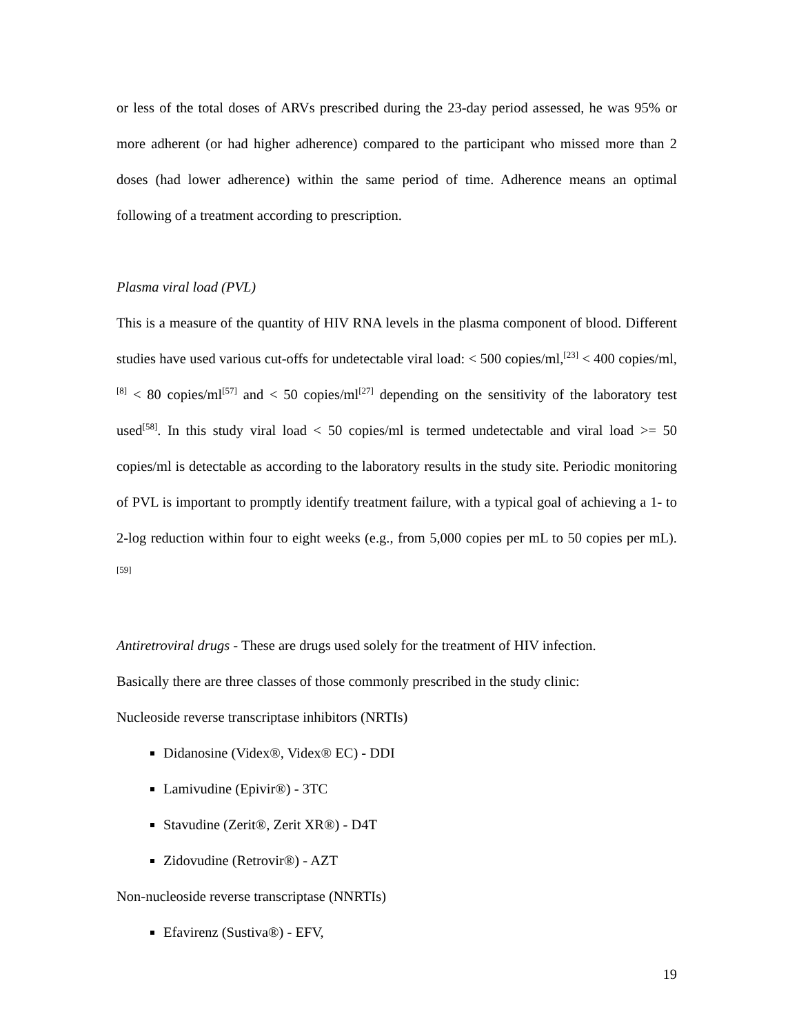or less of the total doses of ARVs prescribed during the 23-day period assessed, he was 95% or more adherent (or had higher adherence) compared to the participant who missed more than 2 doses (had lower adherence) within the same period of time. Adherence means an optimal following of a treatment according to prescription.
Plasma viral load (PVL)
This is a measure of the quantity of HIV RNA levels in the plasma component of blood. Different studies have used various cut-offs for undetectable viral load: < 500 copies/ml,<sup>[23]</sup> < 400 copies/ml,<sup>[8]</sup> < 80 copies/ml<sup>[57]</sup> and < 50 copies/ml<sup>[27]</sup> depending on the sensitivity of the laboratory test used<sup>[58]</sup>. In this study viral load < 50 copies/ml is termed undetectable and viral load >= 50 copies/ml is detectable as according to the laboratory results in the study site. Periodic monitoring of PVL is important to promptly identify treatment failure, with a typical goal of achieving a 1- to 2-log reduction within four to eight weeks (e.g., from 5,000 copies per mL to 50 copies per mL). <sup>[59]</sup>
Antiretroviral drugs - These are drugs used solely for the treatment of HIV infection.
Basically there are three classes of those commonly prescribed in the study clinic:
Nucleoside reverse transcriptase inhibitors (NRTIs)
Didanosine (Videx®, Videx® EC) - DDI
Lamivudine (Epivir®) - 3TC
Stavudine (Zerit®, Zerit XR®) - D4T
Zidovudine (Retrovir®) - AZT
Non-nucleoside reverse transcriptase (NNRTIs)
Efavirenz (Sustiva®) - EFV,
19